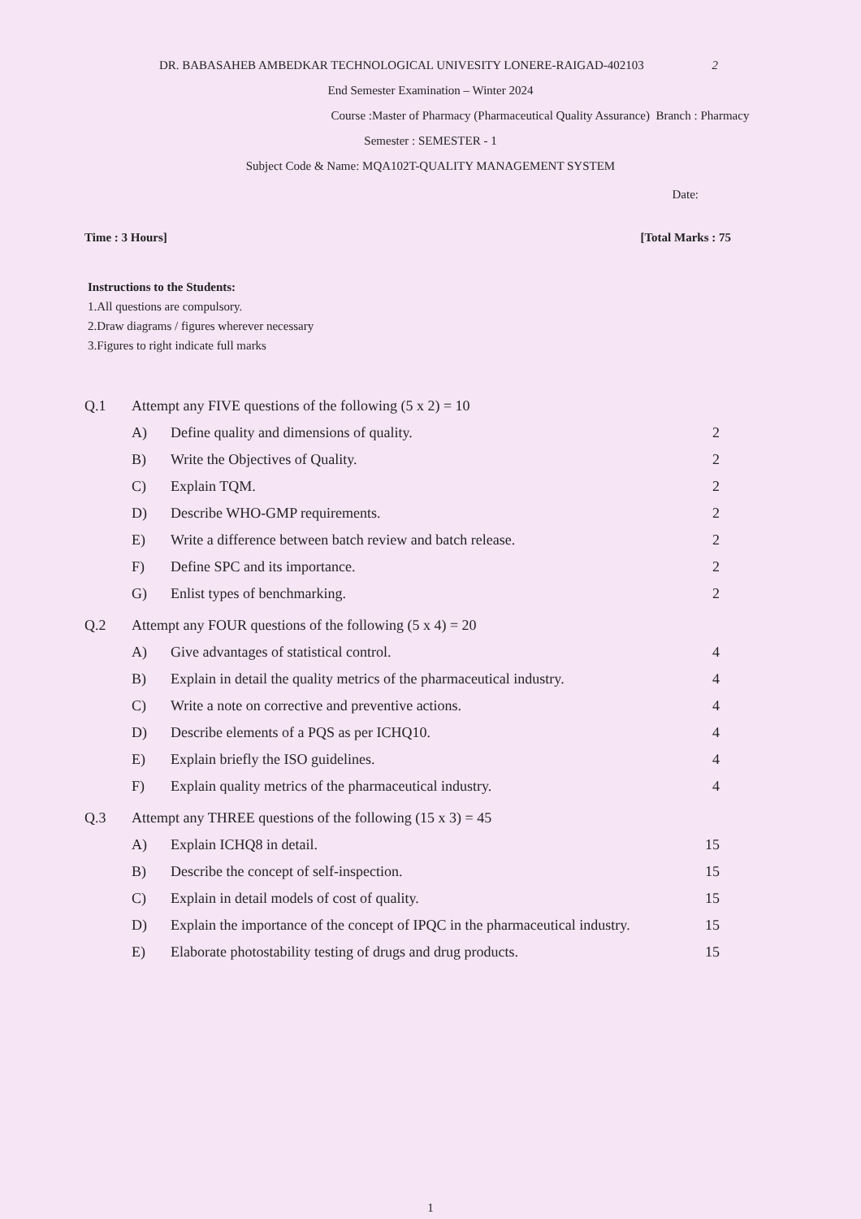DR. BABASAHEB AMBEDKAR TECHNOLOGICAL UNIVESITY LONERE-RAIGAD-402103 2
End Semester Examination – Winter 2024
Course :Master of Pharmacy (Pharmaceutical Quality Assurance) Branch : Pharmacy
Semester : SEMESTER - 1
Subject Code & Name: MQA102T-QUALITY MANAGEMENT SYSTEM
Date:
Time : 3 Hours] [Total Marks : 75
Instructions to the Students:
1.All questions are compulsory.
2.Draw diagrams / figures wherever necessary
3.Figures to right indicate full marks
| Q.1 | Attempt any FIVE questions of the following (5 x 2) = 10 | | |
| | A) | Define quality and dimensions of quality. | 2 |
| | B) | Write the Objectives of Quality. | 2 |
| | C) | Explain TQM. | 2 |
| | D) | Describe WHO-GMP requirements. | 2 |
| | E) | Write a difference between batch review and batch release. | 2 |
| | F) | Define SPC and its importance. | 2 |
| | G) | Enlist types of benchmarking. | 2 |
| Q.2 | Attempt any FOUR questions of the following (5 x 4) = 20 | | |
| | A) | Give advantages of statistical control. | 4 |
| | B) | Explain in detail the quality metrics of the pharmaceutical industry. | 4 |
| | C) | Write a note on corrective and preventive actions. | 4 |
| | D) | Describe elements of a PQS as per ICHQ10. | 4 |
| | E) | Explain briefly the ISO guidelines. | 4 |
| | F) | Explain quality metrics of the pharmaceutical industry. | 4 |
| Q.3 | Attempt any THREE questions of the following (15 x 3) = 45 | | |
| | A) | Explain ICHQ8 in detail. | 15 |
| | B) | Describe the concept of self-inspection. | 15 |
| | C) | Explain in detail models of cost of quality. | 15 |
| | D) | Explain the importance of the concept of IPQC in the pharmaceutical industry. | 15 |
| | E) | Elaborate photostability testing of drugs and drug products. | 15 |
1